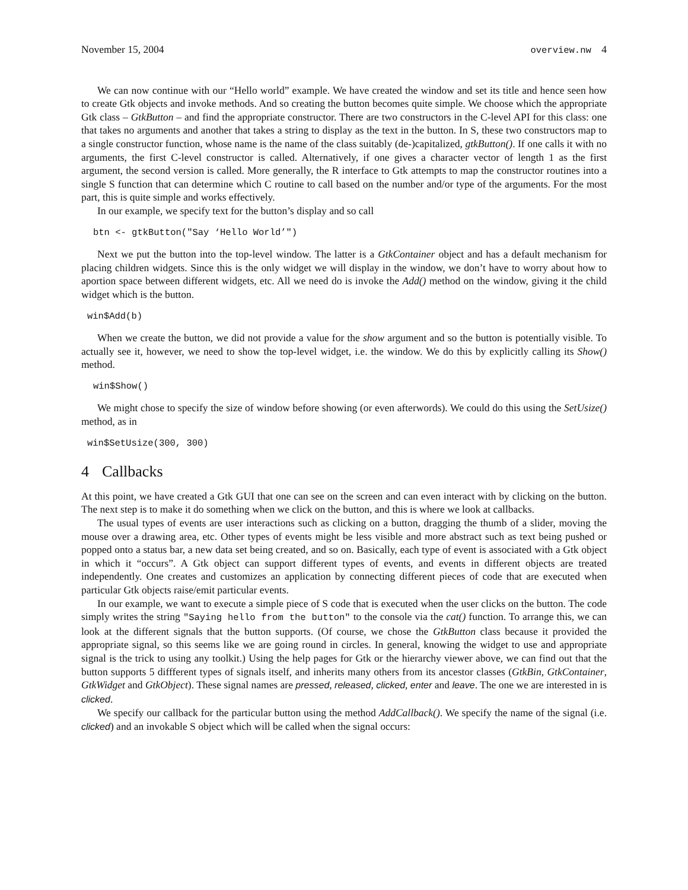November 15, 2004 overview.nw 4
We can now continue with our “Hello world” example. We have created the window and set its title and hence seen how to create Gtk objects and invoke methods. And so creating the button becomes quite simple. We choose which the appropriate Gtk class – GtkButton – and find the appropriate constructor. There are two constructors in the C-level API for this class: one that takes no arguments and another that takes a string to display as the text in the button. In S, these two constructors map to a single constructor function, whose name is the name of the class suitably (de-)capitalized, gtkButton(). If one calls it with no arguments, the first C-level constructor is called. Alternatively, if one gives a character vector of length 1 as the first argument, the second version is called. More generally, the R interface to Gtk attempts to map the constructor routines into a single S function that can determine which C routine to call based on the number and/or type of the arguments. For the most part, this is quite simple and works effectively.
In our example, we specify text for the button’s display and so call
btn <- gtkButton("Say ‘Hello World’")
Next we put the button into the top-level window. The latter is a GtkContainer object and has a default mechanism for placing children widgets. Since this is the only widget we will display in the window, we don’t have to worry about how to aportion space between different widgets, etc. All we need do is invoke the Add() method on the window, giving it the child widget which is the button.
win$Add(b)
When we create the button, we did not provide a value for the show argument and so the button is potentially visible. To actually see it, however, we need to show the top-level widget, i.e. the window. We do this by explicitly calling its Show() method.
win$Show()
We might chose to specify the size of window before showing (or even afterwords). We could do this using the SetUsize() method, as in
win$SetUsize(300, 300)
4 Callbacks
At this point, we have created a Gtk GUI that one can see on the screen and can even interact with by clicking on the button. The next step is to make it do something when we click on the button, and this is where we look at callbacks.
The usual types of events are user interactions such as clicking on a button, dragging the thumb of a slider, moving the mouse over a drawing area, etc. Other types of events might be less visible and more abstract such as text being pushed or popped onto a status bar, a new data set being created, and so on. Basically, each type of event is associated with a Gtk object in which it “occurs”. A Gtk object can support different types of events, and events in different objects are treated independently. One creates and customizes an application by connecting different pieces of code that are executed when particular Gtk objects raise/emit particular events.
In our example, we want to execute a simple piece of S code that is executed when the user clicks on the button. The code simply writes the string "Saying hello from the button" to the console via the cat() function. To arrange this, we can look at the different signals that the button supports. (Of course, we chose the GtkButton class because it provided the appropriate signal, so this seems like we are going round in circles. In general, knowing the widget to use and appropriate signal is the trick to using any toolkit.) Using the help pages for Gtk or the hierarchy viewer above, we can find out that the button supports 5 diffferent types of signals itself, and inherits many others from its ancestor classes (GtkBin, GtkContainer, GtkWidget and GtkObject). These signal names are pressed, released, clicked, enter and leave. The one we are interested in is clicked.
We specify our callback for the particular button using the method AddCallback(). We specify the name of the signal (i.e. clicked) and an invokable S object which will be called when the signal occurs: